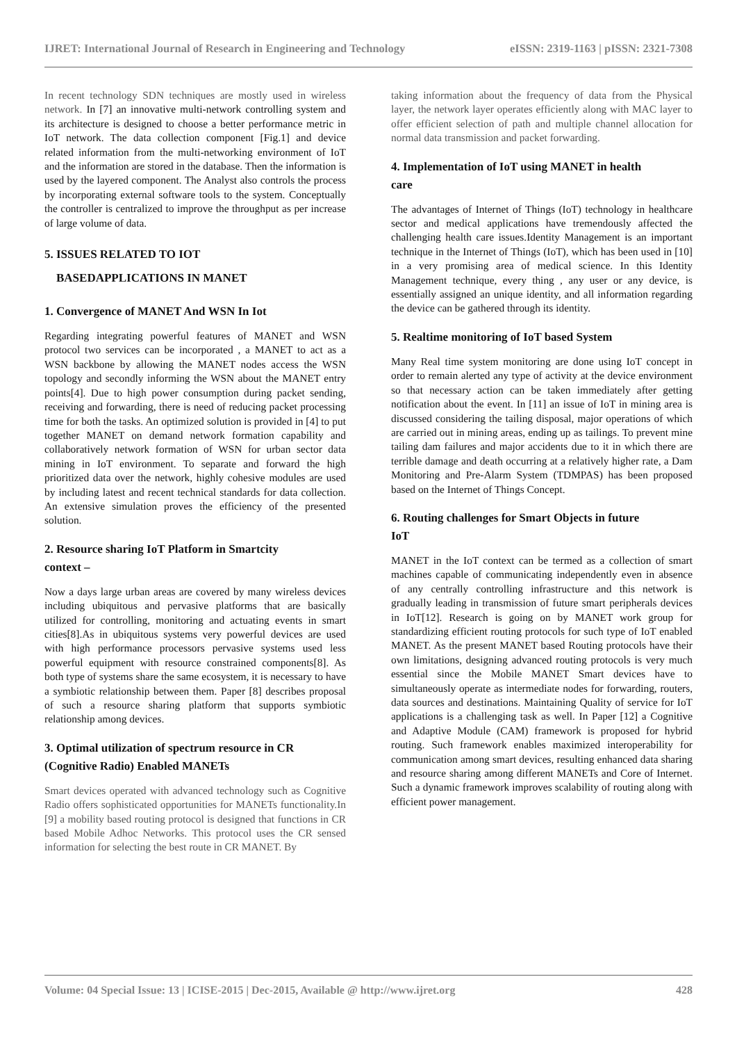IJRET: International Journal of Research in Engineering and Technology eISSN: 2319-1163 | pISSN: 2321-7308
In recent technology SDN techniques are mostly used in wireless network. In [7] an innovative multi-network controlling system and its architecture is designed to choose a better performance metric in IoT network. The data collection component [Fig.1] and device related information from the multi-networking environment of IoT and the information are stored in the database. Then the information is used by the layered component. The Analyst also controls the process by incorporating external software tools to the system. Conceptually the controller is centralized to improve the throughput as per increase of large volume of data.
5. ISSUES RELATED TO IOT
BASEDAPPLICATIONS IN MANET
1. Convergence of MANET And WSN In Iot
Regarding integrating powerful features of MANET and WSN protocol two services can be incorporated , a MANET to act as a WSN backbone by allowing the MANET nodes access the WSN topology and secondly informing the WSN about the MANET entry points[4]. Due to high power consumption during packet sending, receiving and forwarding, there is need of reducing packet processing time for both the tasks. An optimized solution is provided in [4] to put together MANET on demand network formation capability and collaboratively network formation of WSN for urban sector data mining in IoT environment. To separate and forward the high prioritized data over the network, highly cohesive modules are used by including latest and recent technical standards for data collection. An extensive simulation proves the efficiency of the presented solution.
2. Resource sharing IoT Platform in Smartcity
context –
Now a days large urban areas are covered by many wireless devices including ubiquitous and pervasive platforms that are basically utilized for controlling, monitoring and actuating events in smart cities[8].As in ubiquitous systems very powerful devices are used with high performance processors pervasive systems used less powerful equipment with resource constrained components[8]. As both type of systems share the same ecosystem, it is necessary to have a symbiotic relationship between them. Paper [8] describes proposal of such a resource sharing platform that supports symbiotic relationship among devices.
3. Optimal utilization of spectrum resource in CR
(Cognitive Radio) Enabled MANETs
Smart devices operated with advanced technology such as Cognitive Radio offers sophisticated opportunities for MANETs functionality.In [9] a mobility based routing protocol is designed that functions in CR based Mobile Adhoc Networks. This protocol uses the CR sensed information for selecting the best route in CR MANET. By
taking information about the frequency of data from the Physical layer, the network layer operates efficiently along with MAC layer to offer efficient selection of path and multiple channel allocation for normal data transmission and packet forwarding.
4. Implementation of IoT using MANET in health
care
The advantages of Internet of Things (IoT) technology in healthcare sector and medical applications have tremendously affected the challenging health care issues.Identity Management is an important technique in the Internet of Things (IoT), which has been used in [10] in a very promising area of medical science. In this Identity Management technique, every thing , any user or any device, is essentially assigned an unique identity, and all information regarding the device can be gathered through its identity.
5. Realtime monitoring of IoT based System
Many Real time system monitoring are done using IoT concept in order to remain alerted any type of activity at the device environment so that necessary action can be taken immediately after getting notification about the event. In [11] an issue of IoT in mining area is discussed considering the tailing disposal, major operations of which are carried out in mining areas, ending up as tailings. To prevent mine tailing dam failures and major accidents due to it in which there are terrible damage and death occurring at a relatively higher rate, a Dam Monitoring and Pre-Alarm System (TDMPAS) has been proposed based on the Internet of Things Concept.
6. Routing challenges for Smart Objects in future
IoT
MANET in the IoT context can be termed as a collection of smart machines capable of communicating independently even in absence of any centrally controlling infrastructure and this network is gradually leading in transmission of future smart peripherals devices in IoT[12]. Research is going on by MANET work group for standardizing efficient routing protocols for such type of IoT enabled MANET. As the present MANET based Routing protocols have their own limitations, designing advanced routing protocols is very much essential since the Mobile MANET Smart devices have to simultaneously operate as intermediate nodes for forwarding, routers, data sources and destinations. Maintaining Quality of service for IoT applications is a challenging task as well. In Paper [12] a Cognitive and Adaptive Module (CAM) framework is proposed for hybrid routing. Such framework enables maximized interoperability for communication among smart devices, resulting enhanced data sharing and resource sharing among different MANETs and Core of Internet. Such a dynamic framework improves scalability of routing along with efficient power management.
Volume: 04 Special Issue: 13 | ICISE-2015 | Dec-2015, Available @ http://www.ijret.org 428